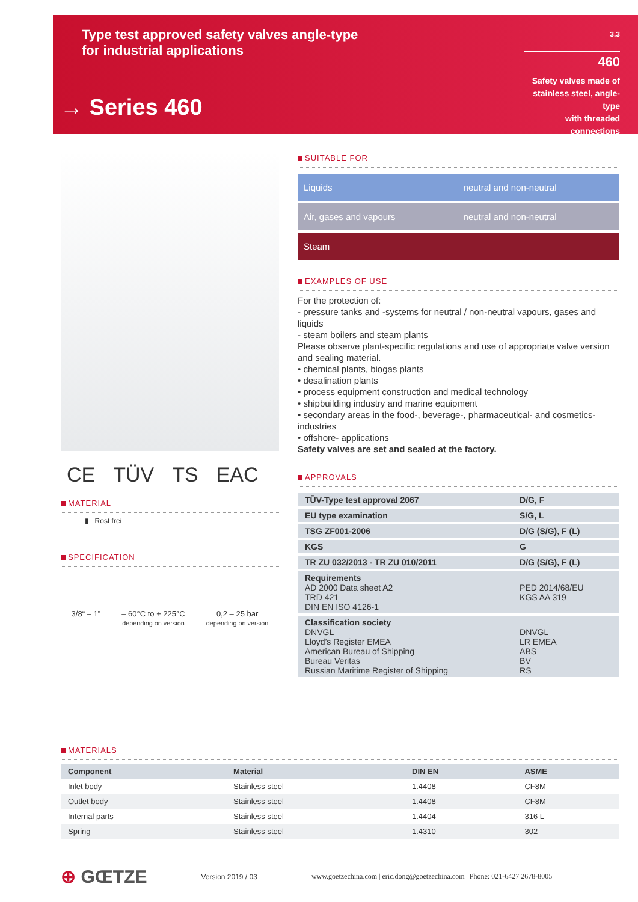Type test approved safety valves angle-type
for industrial applications
→ Series 460
3.3
460
Safety valves made of
stainless steel, angle-type
with threaded connections
CE TÜV TS EAC
MATERIAL
▮ Rost frei
SPECIFICATION
3/8“ – 1” – 60°C to + 225°C
depending on version
0,2 – 25 bar
depending on version
SUITABLE FOR
| Liquids | neutral and non-neutral |
| Air, gases and vapours | neutral and non-neutral |
| Steam | |
EXAMPLES OF USE
For the protection of:
- pressure tanks and -systems for neutral / non-neutral vapours, gases and liquids
- steam boilers and steam plants
Please observe plant-specific regulations and use of appropriate valve version and sealing material.
• chemical plants, biogas plants
• desalination plants
• process equipment construction and medical technology
• shipbuilding industry and marine equipment
• secondary areas in the food-, beverage-, pharmaceutical- and cosmetics- industries
• offshore- applications
Safety valves are set and sealed at the factory.
APPROVALS
| TÜV-Type test approval 2067 | D/G, F |
| EU type examination | S/G, L |
| TSG ZF001-2006 | D/G (S/G), F (L) |
| KGS | G |
| TR ZU 032/2013 - TR ZU 010/2011 | D/G (S/G), F (L) |
| Requirements AD 2000 Data sheet A2 TRD 421 DIN EN ISO 4126-1 | PED 2014/68/EU KGS AA 319 |
| Classification society DNVGL Lloyd’s Register EMEA American Bureau of Shipping Bureau Veritas Russian Maritime Register of Shipping | DNVGL LR EMEA ABS BV RS |
MATERIALS
| Component | Material | DIN EN | ASME |
| --- | --- | --- | --- |
| Inlet body | Stainless steel | 1.4408 | CF8M |
| Outlet body | Stainless steel | 1.4408 | CF8M |
| Internal parts | Stainless steel | 1.4404 | 316 L |
| Spring | Stainless steel | 1.4310 | 302 |
⊕ GŒTZE
Version 2019 / 03
www.goetzechina.com | eric.dong@goetzechina.com | Phone: 021-6427 2678-8005